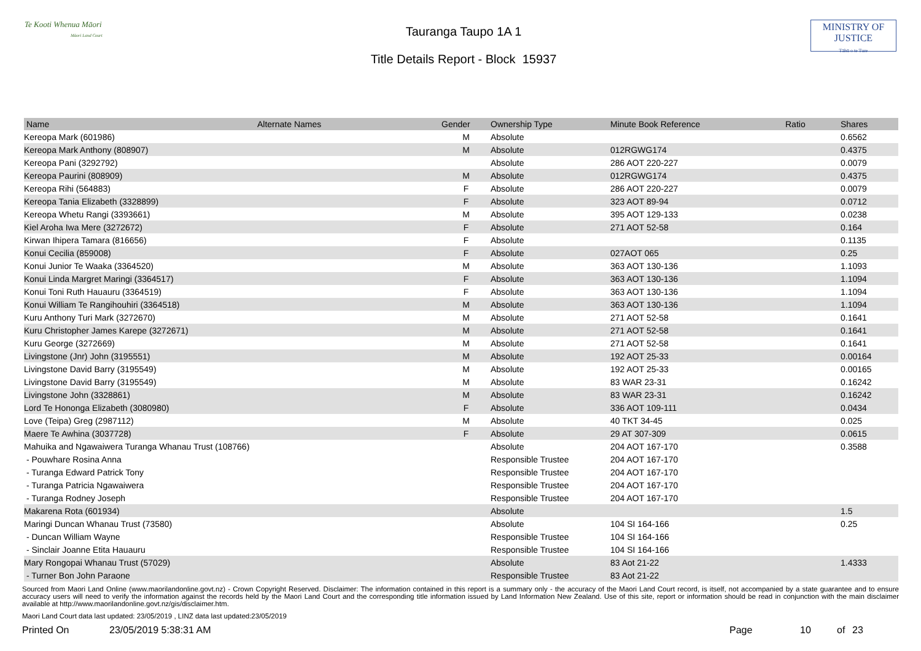Te Kooti Whenua Māori
Māori Land Court
Tauranga Taupo 1A 1
Title Details Report - Block 15937
MINISTRY OF
JUSTICE
Tāhū o te Ture
| Name | Alternate Names | Gender | Ownership Type | Minute Book Reference | Ratio | Shares |
| --- | --- | --- | --- | --- | --- | --- |
| Kereopa Mark (601986) | | M | Absolute | | | 0.6562 |
| Kereopa Mark Anthony (808907) | | M | Absolute | 012RGWG174 | | 0.4375 |
| Kereopa Pani (3292792) | | | Absolute | 286 AOT 220-227 | | 0.0079 |
| Kereopa Paurini (808909) | | M | Absolute | 012RGWG174 | | 0.4375 |
| Kereopa Rihi (564883) | | F | Absolute | 286 AOT 220-227 | | 0.0079 |
| Kereopa Tania Elizabeth (3328899) | | F | Absolute | 323 AOT 89-94 | | 0.0712 |
| Kereopa Whetu Rangi (3393661) | | M | Absolute | 395 AOT 129-133 | | 0.0238 |
| Kiel Aroha Iwa Mere (3272672) | | F | Absolute | 271 AOT 52-58 | | 0.164 |
| Kirwan Ihipera Tamara (816656) | | F | Absolute | | | 0.1135 |
| Konui Cecilia (859008) | | F | Absolute | 027AOT 065 | | 0.25 |
| Konui Junior Te Waaka (3364520) | | M | Absolute | 363 AOT 130-136 | | 1.1093 |
| Konui Linda Margret Maringi (3364517) | | F | Absolute | 363 AOT 130-136 | | 1.1094 |
| Konui Toni Ruth Hauauru (3364519) | | F | Absolute | 363 AOT 130-136 | | 1.1094 |
| Konui William Te Rangihouhiri (3364518) | | M | Absolute | 363 AOT 130-136 | | 1.1094 |
| Kuru Anthony Turi Mark (3272670) | | M | Absolute | 271 AOT 52-58 | | 0.1641 |
| Kuru Christopher James Karepe (3272671) | | M | Absolute | 271 AOT 52-58 | | 0.1641 |
| Kuru George (3272669) | | M | Absolute | 271 AOT 52-58 | | 0.1641 |
| Livingstone (Jnr) John (3195551) | | M | Absolute | 192 AOT 25-33 | | 0.00164 |
| Livingstone David Barry (3195549) | | M | Absolute | 192 AOT 25-33 | | 0.00165 |
| Livingstone David Barry (3195549) | | M | Absolute | 83 WAR 23-31 | | 0.16242 |
| Livingstone John (3328861) | | M | Absolute | 83 WAR 23-31 | | 0.16242 |
| Lord Te Hononga Elizabeth (3080980) | | F | Absolute | 336 AOT 109-111 | | 0.0434 |
| Love (Teipa) Greg (2987112) | | M | Absolute | 40 TKT 34-45 | | 0.025 |
| Maere Te Awhina (3037728) | | F | Absolute | 29 AT 307-309 | | 0.0615 |
| Mahuika and Ngawaiwera Turanga Whanau Trust (108766) | | | Absolute | 204 AOT 167-170 | | 0.3588 |
| - Pouwhare Rosina Anna | | | Responsible Trustee | 204 AOT 167-170 | | |
| - Turanga Edward Patrick Tony | | | Responsible Trustee | 204 AOT 167-170 | | |
| - Turanga Patricia Ngawaiwera | | | Responsible Trustee | 204 AOT 167-170 | | |
| - Turanga Rodney Joseph | | | Responsible Trustee | 204 AOT 167-170 | | |
| Makarena Rota (601934) | | | Absolute | | | 1.5 |
| Maringi Duncan Whanau Trust (73580) | | | Absolute | 104 SI 164-166 | | 0.25 |
| - Duncan William Wayne | | | Responsible Trustee | 104 SI 164-166 | | |
| - Sinclair Joanne Etita Hauauru | | | Responsible Trustee | 104 SI 164-166 | | |
| Mary Rongopai Whanau Trust (57029) | | | Absolute | 83 Aot 21-22 | | 1.4333 |
| - Turner Bon John Paraone | | | Responsible Trustee | 83 Aot 21-22 | | |
Sourced from Maori Land Online (www.maorilandonline.govt.nz) - Crown Copyright Reserved. Disclaimer: The information contained in this report is a summary only - the accuracy of the Maori Land Court record, is itself, not accompanied by a state guarantee and to ensure accuracy users will need to verify the information against the records held by the Maori Land Court and the corresponding title information issued by Land Information New Zealand. Use of this site, report or information should be read in conjunction with the main disclaimer available at http://www.maorilandonline.govt.nz/gis/disclaimer.htm.
Maori Land Court data last updated: 23/05/2019 , LINZ data last updated:23/05/2019
Printed On 23/05/2019 5:38:31 AM Page 10 of 23